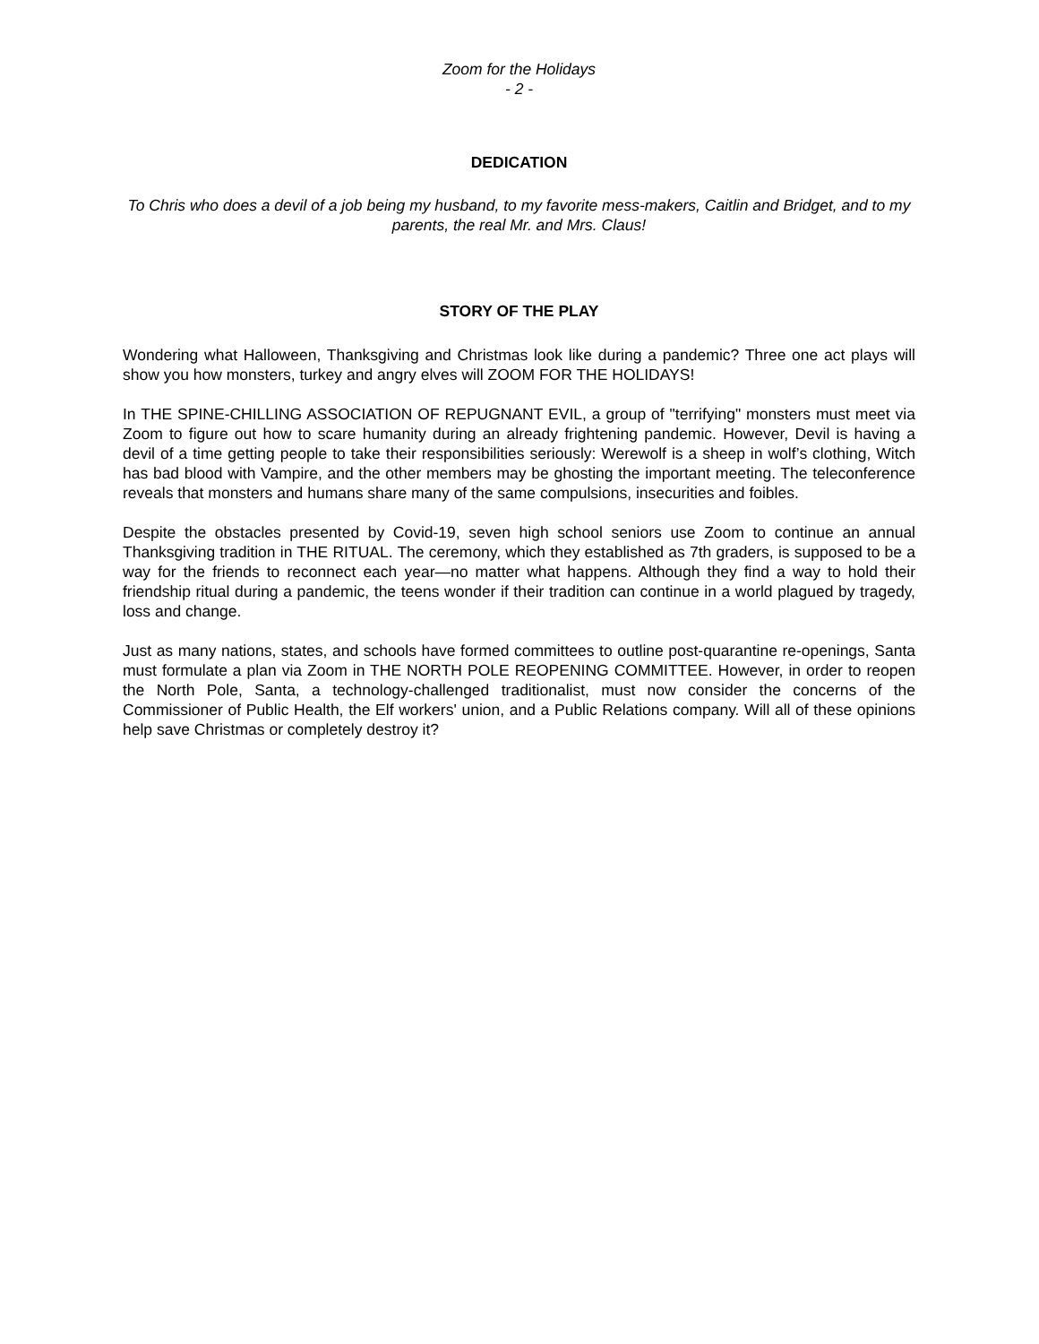Zoom for the Holidays
- 2 -
DEDICATION
To Chris who does a devil of a job being my husband, to my favorite mess-makers, Caitlin and Bridget, and to my parents, the real Mr. and Mrs. Claus!
STORY OF THE PLAY
Wondering what Halloween, Thanksgiving and Christmas look like during a pandemic? Three one act plays will show you how monsters, turkey and angry elves will ZOOM FOR THE HOLIDAYS!
In THE SPINE-CHILLING ASSOCIATION OF REPUGNANT EVIL, a group of "terrifying" monsters must meet via Zoom to figure out how to scare humanity during an already frightening pandemic. However, Devil is having a devil of a time getting people to take their responsibilities seriously: Werewolf is a sheep in wolf’s clothing, Witch has bad blood with Vampire, and the other members may be ghosting the important meeting. The teleconference reveals that monsters and humans share many of the same compulsions, insecurities and foibles.
Despite the obstacles presented by Covid-19, seven high school seniors use Zoom to continue an annual Thanksgiving tradition in THE RITUAL. The ceremony, which they established as 7th graders, is supposed to be a way for the friends to reconnect each year—no matter what happens. Although they find a way to hold their friendship ritual during a pandemic, the teens wonder if their tradition can continue in a world plagued by tragedy, loss and change.
Just as many nations, states, and schools have formed committees to outline post-quarantine re-openings, Santa must formulate a plan via Zoom in THE NORTH POLE REOPENING COMMITTEE. However, in order to reopen the North Pole, Santa, a technology-challenged traditionalist, must now consider the concerns of the Commissioner of Public Health, the Elf workers' union, and a Public Relations company. Will all of these opinions help save Christmas or completely destroy it?